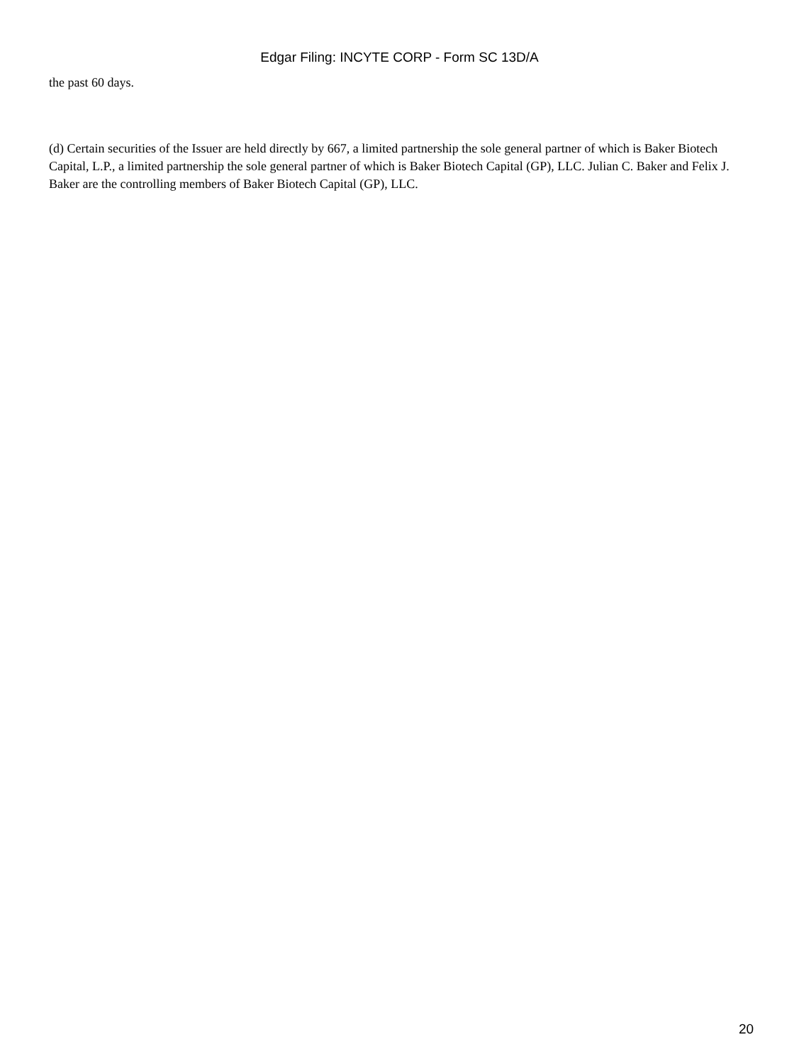Edgar Filing: INCYTE CORP - Form SC 13D/A
the past 60 days.
(d) Certain securities of the Issuer are held directly by 667, a limited partnership the sole general partner of which is Baker Biotech Capital, L.P., a limited partnership the sole general partner of which is Baker Biotech Capital (GP), LLC. Julian C. Baker and Felix J. Baker are the controlling members of Baker Biotech Capital (GP), LLC.
20